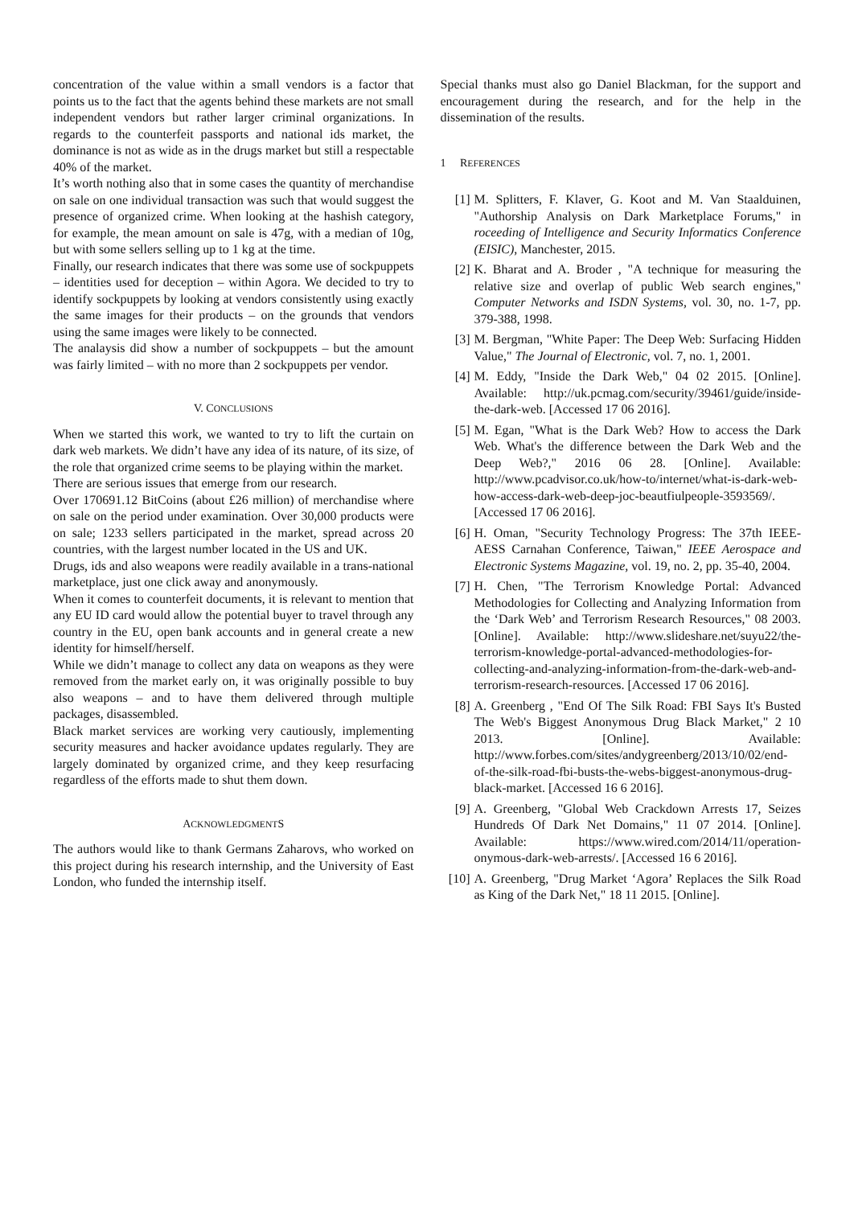concentration of the value within a small vendors is a factor that points us to the fact that the agents behind these markets are not small independent vendors but rather larger criminal organizations. In regards to the counterfeit passports and national ids market, the dominance is not as wide as in the drugs market but still a respectable 40% of the market.
It’s worth nothing also that in some cases the quantity of merchandise on sale on one individual transaction was such that would suggest the presence of organized crime. When looking at the hashish category, for example, the mean amount on sale is 47g, with a median of 10g, but with some sellers selling up to 1 kg at the time.
Finally, our research indicates that there was some use of sockpuppets – identities used for deception – within Agora. We decided to try to identify sockpuppets by looking at vendors consistently using exactly the same images for their products – on the grounds that vendors using the same images were likely to be connected.
The analaysis did show a number of sockpuppets – but the amount was fairly limited – with no more than 2 sockpuppets per vendor.
V. CONCLUSIONS
When we started this work, we wanted to try to lift the curtain on dark web markets. We didn’t have any idea of its nature, of its size, of the role that organized crime seems to be playing within the market.
There are serious issues that emerge from our research.
Over 170691.12 BitCoins (about £26 million) of merchandise where on sale on the period under examination. Over 30,000 products were on sale; 1233 sellers participated in the market, spread across 20 countries, with the largest number located in the US and UK.
Drugs, ids and also weapons were readily available in a trans-national marketplace, just one click away and anonymously.
When it comes to counterfeit documents, it is relevant to mention that any EU ID card would allow the potential buyer to travel through any country in the EU, open bank accounts and in general create a new identity for himself/herself.
While we didn’t manage to collect any data on weapons as they were removed from the market early on, it was originally possible to buy also weapons – and to have them delivered through multiple packages, disassembled.
Black market services are working very cautiously, implementing security measures and hacker avoidance updates regularly. They are largely dominated by organized crime, and they keep resurfacing regardless of the efforts made to shut them down.
ACKNOWLEDGMENTS
The authors would like to thank Germans Zaharovs, who worked on this project during his research internship, and the University of East London, who funded the internship itself.
Special thanks must also go Daniel Blackman, for the support and encouragement during the research, and for the help in the dissemination of the results.
1 REFERENCES
[1] M. Splitters, F. Klaver, G. Koot and M. Van Staalduinen, "Authorship Analysis on Dark Marketplace Forums," in roceeding of Intelligence and Security Informatics Conference (EISIC), Manchester, 2015.
[2] K. Bharat and A. Broder , "A technique for measuring the relative size and overlap of public Web search engines," Computer Networks and ISDN Systems, vol. 30, no. 1-7, pp. 379-388, 1998.
[3] M. Bergman, "White Paper: The Deep Web: Surfacing Hidden Value," The Journal of Electronic, vol. 7, no. 1, 2001.
[4] M. Eddy, "Inside the Dark Web," 04 02 2015. [Online]. Available: http://uk.pcmag.com/security/39461/guide/inside-the-dark-web. [Accessed 17 06 2016].
[5] M. Egan, "What is the Dark Web? How to access the Dark Web. What's the difference between the Dark Web and the Deep Web?," 2016 06 28. [Online]. Available: http://www.pcadvisor.co.uk/how-to/internet/what-is-dark-web-how-access-dark-web-deep-joc-beautfiulpeople-3593569/. [Accessed 17 06 2016].
[6] H. Oman, "Security Technology Progress: The 37th IEEE-AESS Carnahan Conference, Taiwan," IEEE Aerospace and Electronic Systems Magazine, vol. 19, no. 2, pp. 35-40, 2004.
[7] H. Chen, "The Terrorism Knowledge Portal: Advanced Methodologies for Collecting and Analyzing Information from the ‘Dark Web’ and Terrorism Research Resources," 08 2003. [Online]. Available: http://www.slideshare.net/suyu22/the-terrorism-knowledge-portal-advanced-methodologies-for-collecting-and-analyzing-information-from-the-dark-web-and-terrorism-research-resources. [Accessed 17 06 2016].
[8] A. Greenberg , "End Of The Silk Road: FBI Says It's Busted The Web's Biggest Anonymous Drug Black Market," 2 10 2013. [Online]. Available: http://www.forbes.com/sites/andygreenberg/2013/10/02/end-of-the-silk-road-fbi-busts-the-webs-biggest-anonymous-drug-black-market. [Accessed 16 6 2016].
[9] A. Greenberg, "Global Web Crackdown Arrests 17, Seizes Hundreds Of Dark Net Domains," 11 07 2014. [Online]. Available: https://www.wired.com/2014/11/operation-onymous-dark-web-arrests/. [Accessed 16 6 2016].
[10] A. Greenberg, "Drug Market ‘Agora’ Replaces the Silk Road as King of the Dark Net," 18 11 2015. [Online].